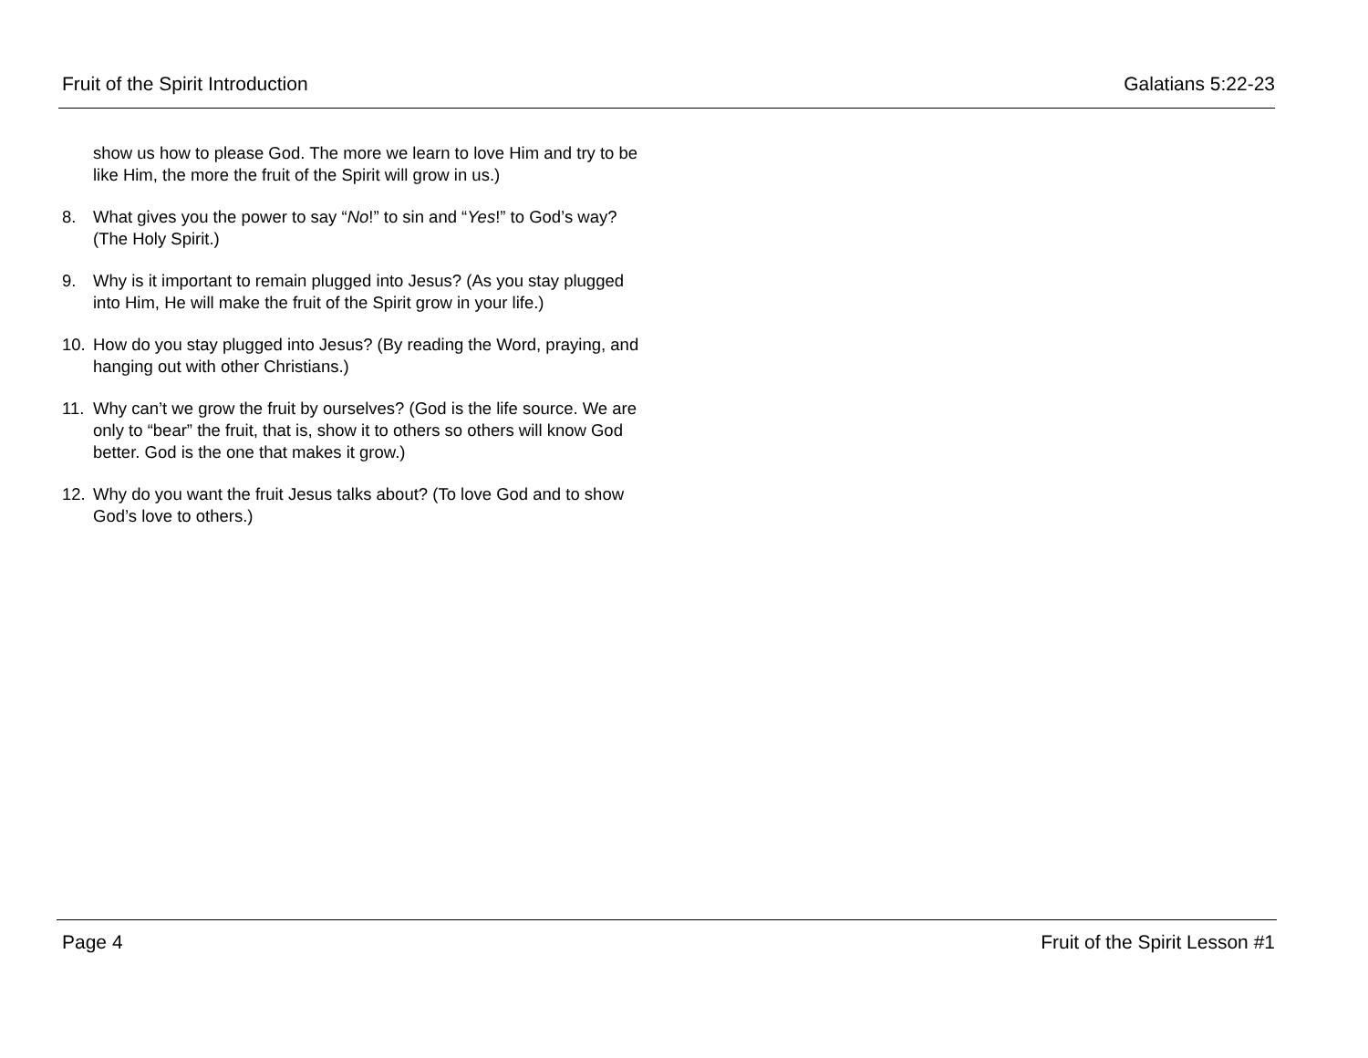Fruit of the Spirit Introduction Galatians 5:22-23
show us how to please God. The more we learn to love Him and try to be like Him, the more the fruit of the Spirit will grow in us.)
8. What gives you the power to say “No!” to sin and “Yes!” to God’s way? (The Holy Spirit.)
9. Why is it important to remain plugged into Jesus? (As you stay plugged into Him, He will make the fruit of the Spirit grow in your life.)
10. How do you stay plugged into Jesus? (By reading the Word, praying, and hanging out with other Christians.)
11. Why can’t we grow the fruit by ourselves? (God is the life source. We are only to “bear” the fruit, that is, show it to others so others will know God better. God is the one that makes it grow.)
12. Why do you want the fruit Jesus talks about? (To love God and to show God’s love to others.)
Page 4 Fruit of the Spirit Lesson #1